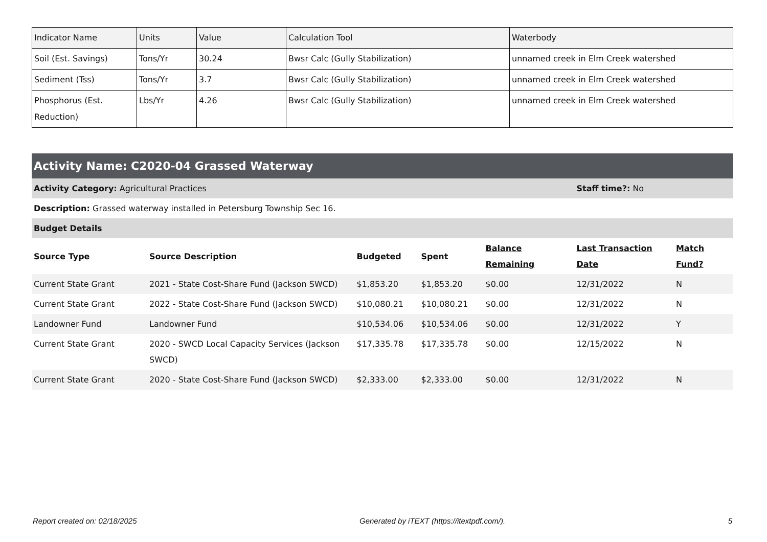| Indicator Name | Units | Value | Calculation Tool | Waterbody |
| Soil (Est. Savings) | Tons/Yr | 30.24 | Bwsr Calc (Gully Stabilization) | unnamed creek in Elm Creek watershed |
| Sediment (Tss) | Tons/Yr | 3.7 | Bwsr Calc (Gully Stabilization) | unnamed creek in Elm Creek watershed |
| Phosphorus (Est. Reduction) | Lbs/Yr | 4.26 | Bwsr Calc (Gully Stabilization) | unnamed creek in Elm Creek watershed |
Activity Name: C2020-04 Grassed Waterway
| Activity Category: Agricultural Practices | | | | | Staff time?: No | |
| Description: Grassed waterway installed in Petersburg Township Sec 16. | | | | | | |
| Budget Details | | | | | | |
| Source Type | Source Description | Budgeted | Spent | Balance Remaining | Last Transaction Date | Match Fund? |
| Current State Grant | 2021 - State Cost-Share Fund (Jackson SWCD) | $1,853.20 | $1,853.20 | $0.00 | 12/31/2022 | N |
| Current State Grant | 2022 - State Cost-Share Fund (Jackson SWCD) | $10,080.21 | $10,080.21 | $0.00 | 12/31/2022 | N |
| Landowner Fund | Landowner Fund | $10,534.06 | $10,534.06 | $0.00 | 12/31/2022 | Y |
| Current State Grant | 2020 - SWCD Local Capacity Services (Jackson SWCD) | $17,335.78 | $17,335.78 | $0.00 | 12/15/2022 | N |
| Current State Grant | 2020 - State Cost-Share Fund (Jackson SWCD) | $2,333.00 | $2,333.00 | $0.00 | 12/31/2022 | N |
Report created on: 02/18/2025 Generated by iTEXT (https://itextpdf.com/). 5